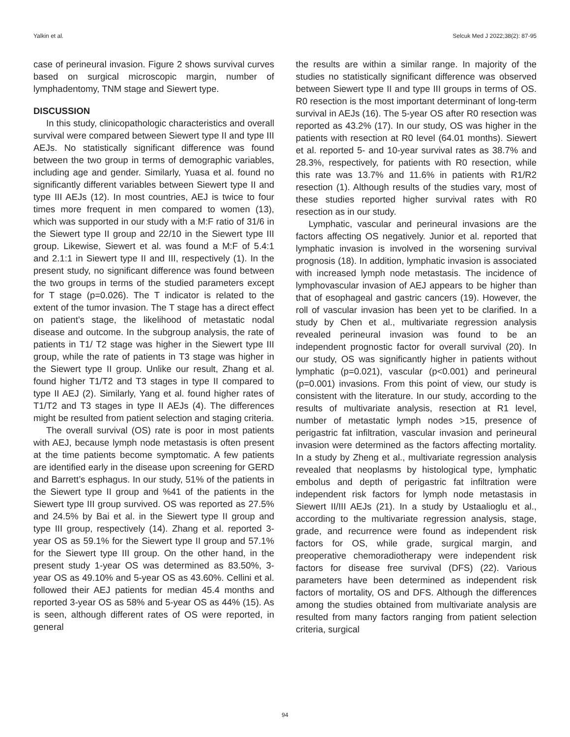Yalkin et al. Selcuk Med J 2022;38(2): 87-95
case of perineural invasion. Figure 2 shows survival curves based on surgical microscopic margin, number of lymphadentomy, TNM stage and Siewert type.
DISCUSSION
In this study, clinicopathologic characteristics and overall survival were compared between Siewert type II and type III AEJs. No statistically significant difference was found between the two group in terms of demographic variables, including age and gender. Similarly, Yuasa et al. found no significantly different variables between Siewert type II and type III AEJs (12). In most countries, AEJ is twice to four times more frequent in men compared to women (13), which was supported in our study with a M:F ratio of 31/6 in the Siewert type II group and 22/10 in the Siewert type III group. Likewise, Siewert et al. was found a M:F of 5.4:1 and 2.1:1 in Siewert type II and III, respectively (1). In the present study, no significant difference was found between the two groups in terms of the studied parameters except for T stage (p=0.026). The T indicator is related to the extent of the tumor invasion. The T stage has a direct effect on patient’s stage, the likelihood of metastatic nodal disease and outcome. In the subgroup analysis, the rate of patients in T1/ T2 stage was higher in the Siewert type III group, while the rate of patients in T3 stage was higher in the Siewert type II group. Unlike our result, Zhang et al. found higher T1/T2 and T3 stages in type II compared to type II AEJ (2). Similarly, Yang et al. found higher rates of T1/T2 and T3 stages in type II AEJs (4). The differences might be resulted from patient selection and staging criteria.
The overall survival (OS) rate is poor in most patients with AEJ, because lymph node metastasis is often present at the time patients become symptomatic. A few patients are identified early in the disease upon screening for GERD and Barrett’s esphagus. In our study, 51% of the patients in the Siewert type II group and %41 of the patients in the Siewert type III group survived. OS was reported as 27.5% and 24.5% by Bai et al. in the Siewert type II group and type III group, respectively (14). Zhang et al. reported 3-year OS as 59.1% for the Siewert type II group and 57.1% for the Siewert type III group. On the other hand, in the present study 1-year OS was determined as 83.50%, 3-year OS as 49.10% and 5-year OS as 43.60%. Cellini et al. followed their AEJ patients for median 45.4 months and reported 3-year OS as 58% and 5-year OS as 44% (15). As is seen, although different rates of OS were reported, in general
the results are within a similar range. In majority of the studies no statistically significant difference was observed between Siewert type II and type III groups in terms of OS. R0 resection is the most important determinant of long-term survival in AEJs (16). The 5-year OS after R0 resection was reported as 43.2% (17). In our study, OS was higher in the patients with resection at R0 level (64.01 months). Siewert et al. reported 5- and 10-year survival rates as 38.7% and 28.3%, respectively, for patients with R0 resection, while this rate was 13.7% and 11.6% in patients with R1/R2 resection (1). Although results of the studies vary, most of these studies reported higher survival rates with R0 resection as in our study.
Lymphatic, vascular and perineural invasions are the factors affecting OS negatively. Junior et al. reported that lymphatic invasion is involved in the worsening survival prognosis (18). In addition, lymphatic invasion is associated with increased lymph node metastasis. The incidence of lymphovascular invasion of AEJ appears to be higher than that of esophageal and gastric cancers (19). However, the roll of vascular invasion has been yet to be clarified. In a study by Chen et al., multivariate regression analysis revealed perineural invasion was found to be an independent prognostic factor for overall survival (20). In our study, OS was significantly higher in patients without lymphatic (p=0.021), vascular (p<0.001) and perineural (p=0.001) invasions. From this point of view, our study is consistent with the literature. In our study, according to the results of multivariate analysis, resection at R1 level, number of metastatic lymph nodes >15, presence of perigastric fat infiltration, vascular invasion and perineural invasion were determined as the factors affecting mortality. In a study by Zheng et al., multivariate regression analysis revealed that neoplasms by histological type, lymphatic embolus and depth of perigastric fat infiltration were independent risk factors for lymph node metastasis in Siewert II/III AEJs (21). In a study by Ustaalioglu et al., according to the multivariate regression analysis, stage, grade, and recurrence were found as independent risk factors for OS, while grade, surgical margin, and preoperative chemoradiotherapy were independent risk factors for disease free survival (DFS) (22). Various parameters have been determined as independent risk factors of mortality, OS and DFS. Although the differences among the studies obtained from multivariate analysis are resulted from many factors ranging from patient selection criteria, surgical
94